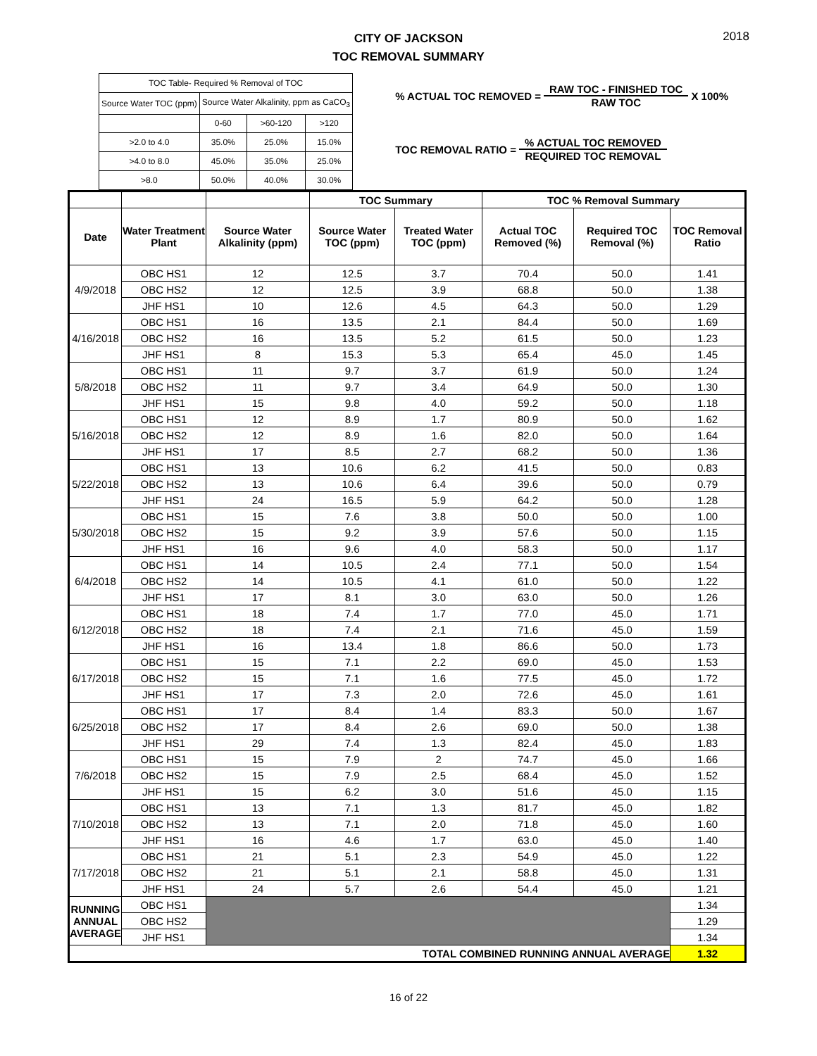2018
CITY OF JACKSON
TOC REMOVAL SUMMARY
| TOC Table- Required % Removal of TOC | | | |
| Source Water TOC (ppm) | Source Water Alkalinity, ppm as CaCO<sub>3</sub> | | |
| | 0-60 | >60-120 | >120 |
| >2.0 to 4.0 | 35.0% | 25.0% | 15.0% |
| >4.0 to 8.0 | 45.0% | 35.0% | 25.0% |
| >8.0 | 50.0% | 40.0% | 30.0% |
% ACTUAL TOC REMOVED =
RAW TOC - FINISHED TOC
RAW TOC
X 100%
TOC REMOVAL RATIO =
% ACTUAL TOC REMOVED
REQUIRED TOC REMOVAL
| | | | TOC Summary | | TOC % Removal Summary | | |
| --- | --- | --- | --- | --- | --- | --- | --- |
| Date | Water Treatment Plant | Source Water Alkalinity (ppm) | Source Water TOC (ppm) | Treated Water TOC (ppm) | Actual TOC Removed (%) | Required TOC Removal (%) | TOC Removal Ratio |
| 4/9/2018 | OBC HS1 | 12 | 12.5 | 3.7 | 70.4 | 50.0 | 1.41 |
| | OBC HS2 | 12 | 12.5 | 3.9 | 68.8 | 50.0 | 1.38 |
| | JHF HS1 | 10 | 12.6 | 4.5 | 64.3 | 50.0 | 1.29 |
| 4/16/2018 | OBC HS1 | 16 | 13.5 | 2.1 | 84.4 | 50.0 | 1.69 |
| | OBC HS2 | 16 | 13.5 | 5.2 | 61.5 | 50.0 | 1.23 |
| | JHF HS1 | 8 | 15.3 | 5.3 | 65.4 | 45.0 | 1.45 |
| 5/8/2018 | OBC HS1 | 11 | 9.7 | 3.7 | 61.9 | 50.0 | 1.24 |
| | OBC HS2 | 11 | 9.7 | 3.4 | 64.9 | 50.0 | 1.30 |
| | JHF HS1 | 15 | 9.8 | 4.0 | 59.2 | 50.0 | 1.18 |
| 5/16/2018 | OBC HS1 | 12 | 8.9 | 1.7 | 80.9 | 50.0 | 1.62 |
| | OBC HS2 | 12 | 8.9 | 1.6 | 82.0 | 50.0 | 1.64 |
| | JHF HS1 | 17 | 8.5 | 2.7 | 68.2 | 50.0 | 1.36 |
| 5/22/2018 | OBC HS1 | 13 | 10.6 | 6.2 | 41.5 | 50.0 | 0.83 |
| | OBC HS2 | 13 | 10.6 | 6.4 | 39.6 | 50.0 | 0.79 |
| | JHF HS1 | 24 | 16.5 | 5.9 | 64.2 | 50.0 | 1.28 |
| 5/30/2018 | OBC HS1 | 15 | 7.6 | 3.8 | 50.0 | 50.0 | 1.00 |
| | OBC HS2 | 15 | 9.2 | 3.9 | 57.6 | 50.0 | 1.15 |
| | JHF HS1 | 16 | 9.6 | 4.0 | 58.3 | 50.0 | 1.17 |
| 6/4/2018 | OBC HS1 | 14 | 10.5 | 2.4 | 77.1 | 50.0 | 1.54 |
| | OBC HS2 | 14 | 10.5 | 4.1 | 61.0 | 50.0 | 1.22 |
| | JHF HS1 | 17 | 8.1 | 3.0 | 63.0 | 50.0 | 1.26 |
| 6/12/2018 | OBC HS1 | 18 | 7.4 | 1.7 | 77.0 | 45.0 | 1.71 |
| | OBC HS2 | 18 | 7.4 | 2.1 | 71.6 | 45.0 | 1.59 |
| | JHF HS1 | 16 | 13.4 | 1.8 | 86.6 | 50.0 | 1.73 |
| 6/17/2018 | OBC HS1 | 15 | 7.1 | 2.2 | 69.0 | 45.0 | 1.53 |
| | OBC HS2 | 15 | 7.1 | 1.6 | 77.5 | 45.0 | 1.72 |
| | JHF HS1 | 17 | 7.3 | 2.0 | 72.6 | 45.0 | 1.61 |
| 6/25/2018 | OBC HS1 | 17 | 8.4 | 1.4 | 83.3 | 50.0 | 1.67 |
| | OBC HS2 | 17 | 8.4 | 2.6 | 69.0 | 50.0 | 1.38 |
| | JHF HS1 | 29 | 7.4 | 1.3 | 82.4 | 45.0 | 1.83 |
| 7/6/2018 | OBC HS1 | 15 | 7.9 | 2 | 74.7 | 45.0 | 1.66 |
| | OBC HS2 | 15 | 7.9 | 2.5 | 68.4 | 45.0 | 1.52 |
| | JHF HS1 | 15 | 6.2 | 3.0 | 51.6 | 45.0 | 1.15 |
| 7/10/2018 | OBC HS1 | 13 | 7.1 | 1.3 | 81.7 | 45.0 | 1.82 |
| | OBC HS2 | 13 | 7.1 | 2.0 | 71.8 | 45.0 | 1.60 |
| | JHF HS1 | 16 | 4.6 | 1.7 | 63.0 | 45.0 | 1.40 |
| 7/17/2018 | OBC HS1 | 21 | 5.1 | 2.3 | 54.9 | 45.0 | 1.22 |
| | OBC HS2 | 21 | 5.1 | 2.1 | 58.8 | 45.0 | 1.31 |
| | JHF HS1 | 24 | 5.7 | 2.6 | 54.4 | 45.0 | 1.21 |
| RUNNING ANNUAL AVERAGE | OBC HS1 | | | | | | 1.34 |
| | OBC HS2 | | | | | | 1.29 |
| | JHF HS1 | | | | | | 1.34 |
| TOTAL COMBINED RUNNING ANNUAL AVERAGE | | | | | | | 1.32 |
16 of 22